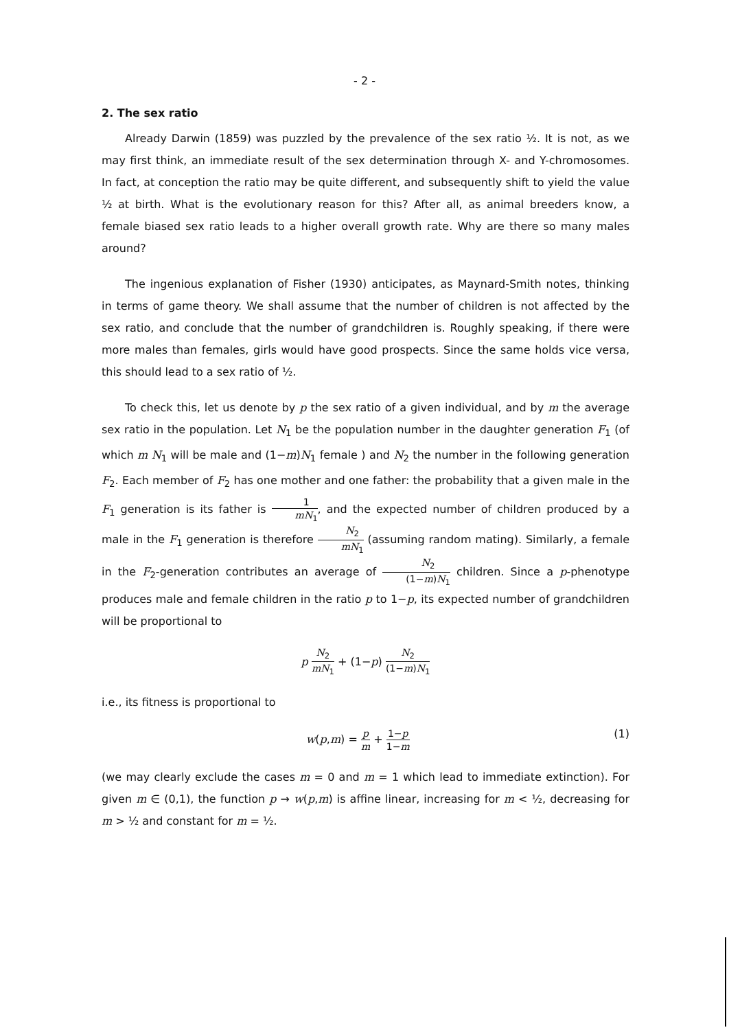- 2 -
2. The sex ratio
Already Darwin (1859) was puzzled by the prevalence of the sex ratio ½. It is not, as we may first think, an immediate result of the sex determination through X- and Y-chromosomes. In fact, at conception the ratio may be quite different, and subsequently shift to yield the value ½ at birth. What is the evolutionary reason for this? After all, as animal breeders know, a female biased sex ratio leads to a higher overall growth rate. Why are there so many males around?
The ingenious explanation of Fisher (1930) anticipates, as Maynard-Smith notes, thinking in terms of game theory. We shall assume that the number of children is not affected by the sex ratio, and conclude that the number of grandchildren is. Roughly speaking, if there were more males than females, girls would have good prospects. Since the same holds vice versa, this should lead to a sex ratio of ½.
To check this, let us denote by p the sex ratio of a given individual, and by m the average sex ratio in the population. Let N<sub>1</sub> be the population number in the daughter generation F<sub>1</sub> (of which m N<sub>1</sub> will be male and (1−m)N<sub>1</sub> female ) and N<sub>2</sub> the number in the following generation F<sub>2</sub>. Each member of F<sub>2</sub> has one mother and one father: the probability that a given male in the F<sub>1</sub> generation is its father is 1 mN<sub>1</sub>, and the expected number of children produced by a male in the F<sub>1</sub> generation is therefore N<sub>2</sub> mN<sub>1</sub> (assuming random mating). Similarly, a female in the F<sub>2</sub>-generation contributes an average of N<sub>2</sub> (1−m)N<sub>1</sub> children. Since a p-phenotype produces male and female children in the ratio p to 1−p, its expected number of grandchildren will be proportional to
p N<sub>2</sub> mN<sub>1</sub> + (1−p) N<sub>2</sub> (1−m)N<sub>1</sub>
i.e., its fitness is proportional to
w(p,m) = p m + 1−p 1−m (1)
(we may clearly exclude the cases m = 0 and m = 1 which lead to immediate extinction). For given m ∈ (0,1), the function p → w(p,m) is affine linear, increasing for m < ½, decreasing for m > ½ and constant for m = ½.